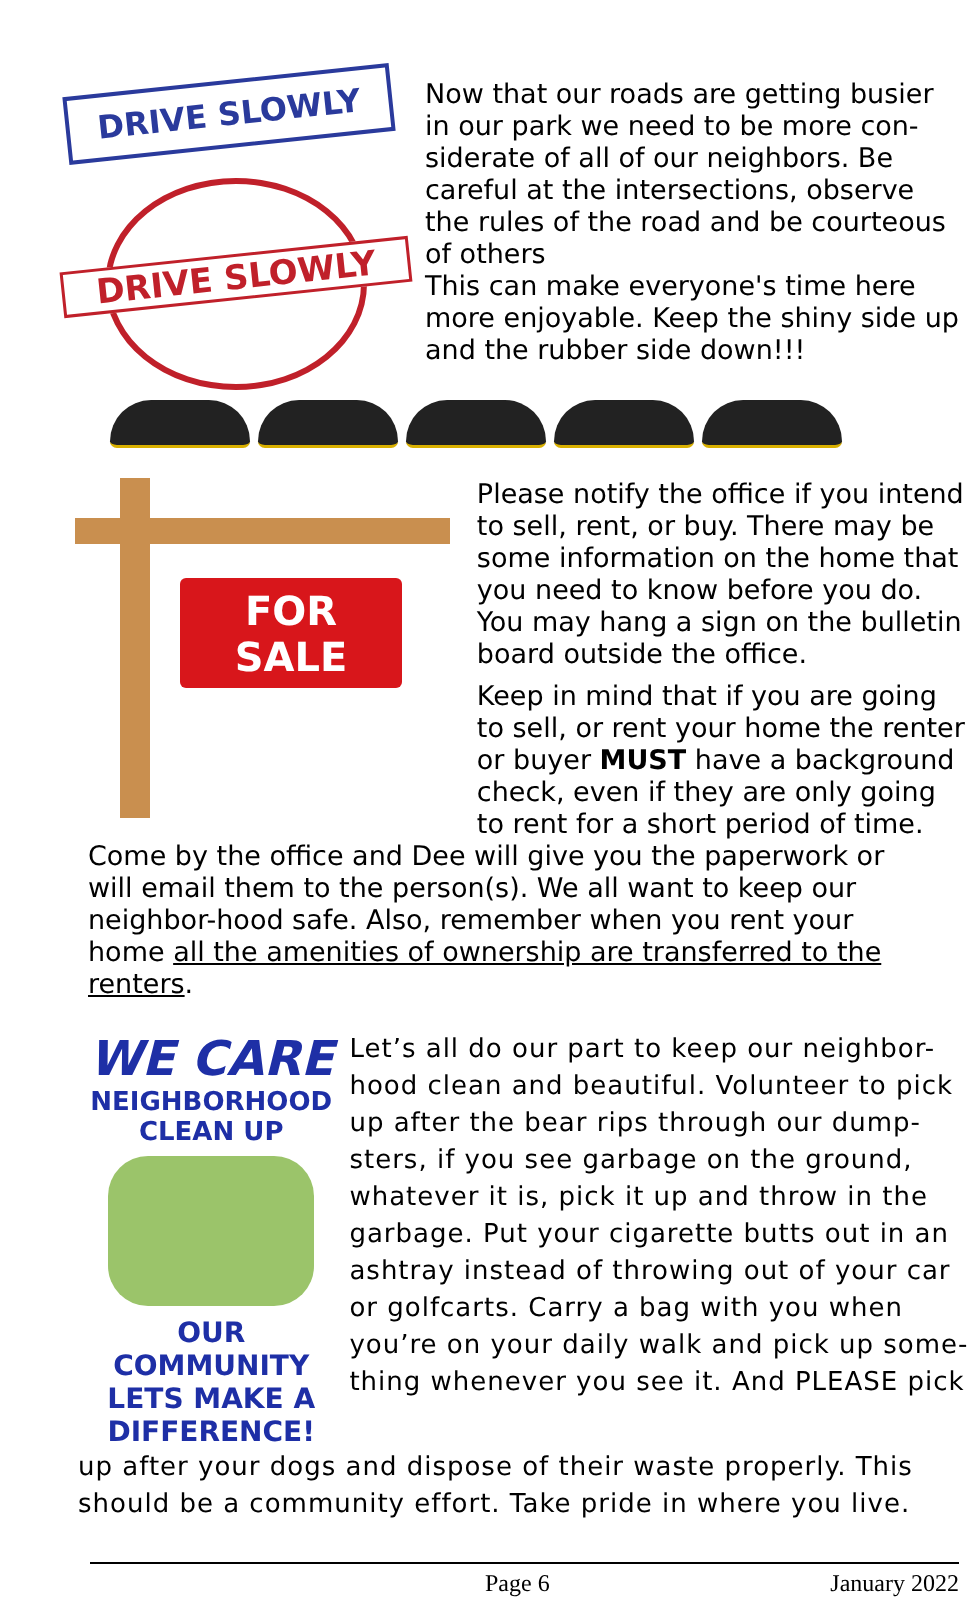DRIVE SLOWLY
DRIVE SLOWLY
Now that our roads are getting busier in our park we need to be more con-siderate of all of our neighbors. Be careful at the intersections, observe the rules of the road and be courteous of others
This can make everyone's time here more enjoyable. Keep the shiny side up and the rubber side down!!!
FOR
SALE
Please notify the office if you intend to sell, rent, or buy. There may be some information on the home that you need to know before you do. You may hang a sign on the bulletin board outside the office.
Keep in mind that if you are going to sell, or rent your home the renter or buyer MUST have a background check, even if they are only going to rent for a short period of time.
Come by the office and Dee will give you the paperwork or will email them to the person(s). We all want to keep our neighbor-hood safe. Also, remember when you rent your home all the amenities of ownership are transferred to the renters.
WE CARE
NEIGHBORHOOD CLEAN UP
OUR COMMUNITY
LETS MAKE A DIFFERENCE!
Let’s all do our part to keep our neighbor-hood clean and beautiful. Volunteer to pick up after the bear rips through our dump-sters, if you see garbage on the ground, whatever it is, pick it up and throw in the garbage. Put your cigarette butts out in an ashtray instead of throwing out of your car or golfcarts. Carry a bag with you when you’re on your daily walk and pick up some-thing whenever you see it. And PLEASE pick
up after your dogs and dispose of their waste properly. This should be a community effort. Take pride in where you live.
Page 6 January 2022